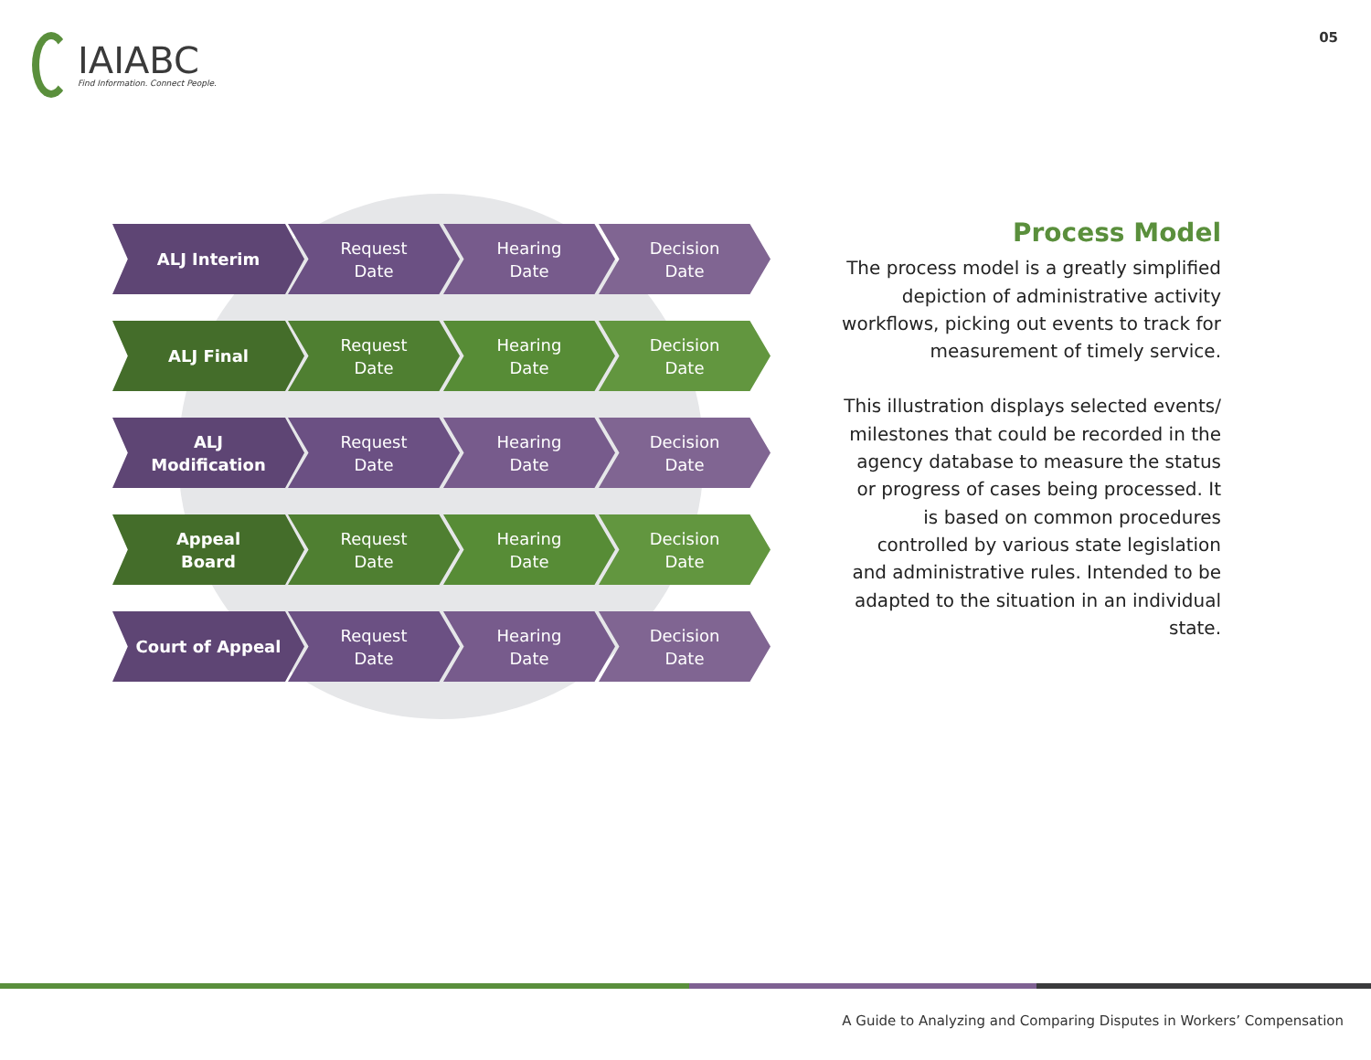IAIABC
Find Information. Connect People.
05
ALJ Interim Request
Date
Hearing
Date
Decision
Date
ALJ Final Request
Date
Hearing
Date
Decision
Date
ALJ
Modification
Request
Date
Hearing
Date
Decision
Date
Appeal
Board
Request
Date
Hearing
Date
Decision
Date
Court of Appeal Request
Date
Hearing
Date
Decision
Date
Process Model
The process model is a greatly simplified depiction of administrative activity workflows, picking out events to track for measurement of timely service.
This illustration displays selected events/ milestones that could be recorded in the agency database to measure the status or progress of cases being processed. It is based on common procedures controlled by various state legislation and administrative rules. Intended to be adapted to the situation in an individual state.
A Guide to Analyzing and Comparing Disputes in Workers’ Compensation